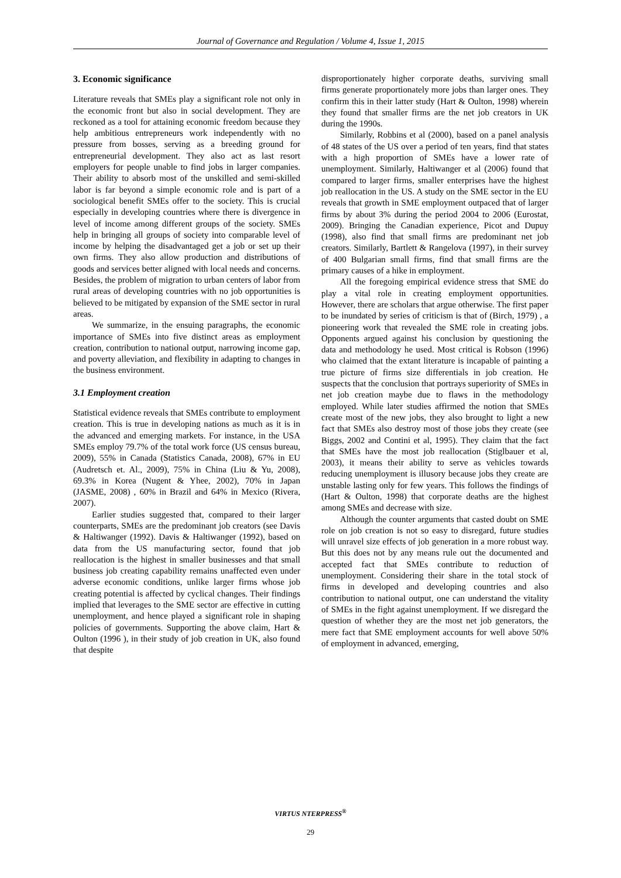Journal of Governance and Regulation / Volume 4, Issue 1, 2015
3. Economic significance
Literature reveals that SMEs play a significant role not only in the economic front but also in social development. They are reckoned as a tool for attaining economic freedom because they help ambitious entrepreneurs work independently with no pressure from bosses, serving as a breeding ground for entrepreneurial development. They also act as last resort employers for people unable to find jobs in larger companies. Their ability to absorb most of the unskilled and semi-skilled labor is far beyond a simple economic role and is part of a sociological benefit SMEs offer to the society. This is crucial especially in developing countries where there is divergence in level of income among different groups of the society. SMEs help in bringing all groups of society into comparable level of income by helping the disadvantaged get a job or set up their own firms. They also allow production and distributions of goods and services better aligned with local needs and concerns. Besides, the problem of migration to urban centers of labor from rural areas of developing countries with no job opportunities is believed to be mitigated by expansion of the SME sector in rural areas.
We summarize, in the ensuing paragraphs, the economic importance of SMEs into five distinct areas as employment creation, contribution to national output, narrowing income gap, and poverty alleviation, and flexibility in adapting to changes in the business environment.
3.1 Employment creation
Statistical evidence reveals that SMEs contribute to employment creation. This is true in developing nations as much as it is in the advanced and emerging markets. For instance, in the USA SMEs employ 79.7% of the total work force (US census bureau, 2009), 55% in Canada (Statistics Canada, 2008), 67% in EU (Audretsch et. Al., 2009), 75% in China (Liu & Yu, 2008), 69.3% in Korea (Nugent & Yhee, 2002), 70% in Japan (JASME, 2008) , 60% in Brazil and 64% in Mexico (Rivera, 2007).
Earlier studies suggested that, compared to their larger counterparts, SMEs are the predominant job creators (see Davis & Haltiwanger (1992). Davis & Haltiwanger (1992), based on data from the US manufacturing sector, found that job reallocation is the highest in smaller businesses and that small business job creating capability remains unaffected even under adverse economic conditions, unlike larger firms whose job creating potential is affected by cyclical changes. Their findings implied that leverages to the SME sector are effective in cutting unemployment, and hence played a significant role in shaping policies of governments. Supporting the above claim, Hart & Oulton (1996 ), in their study of job creation in UK, also found that despite
disproportionately higher corporate deaths, surviving small firms generate proportionately more jobs than larger ones. They confirm this in their latter study (Hart & Oulton, 1998) wherein they found that smaller firms are the net job creators in UK during the 1990s.
Similarly, Robbins et al (2000), based on a panel analysis of 48 states of the US over a period of ten years, find that states with a high proportion of SMEs have a lower rate of unemployment. Similarly, Haltiwanger et al (2006) found that compared to larger firms, smaller enterprises have the highest job reallocation in the US. A study on the SME sector in the EU reveals that growth in SME employment outpaced that of larger firms by about 3% during the period 2004 to 2006 (Eurostat, 2009). Bringing the Canadian experience, Picot and Dupuy (1998), also find that small firms are predominant net job creators. Similarly, Bartlett & Rangelova (1997), in their survey of 400 Bulgarian small firms, find that small firms are the primary causes of a hike in employment.
All the foregoing empirical evidence stress that SME do play a vital role in creating employment opportunities. However, there are scholars that argue otherwise. The first paper to be inundated by series of criticism is that of (Birch, 1979) , a pioneering work that revealed the SME role in creating jobs. Opponents argued against his conclusion by questioning the data and methodology he used. Most critical is Robson (1996) who claimed that the extant literature is incapable of painting a true picture of firms size differentials in job creation. He suspects that the conclusion that portrays superiority of SMEs in net job creation maybe due to flaws in the methodology employed. While later studies affirmed the notion that SMEs create most of the new jobs, they also brought to light a new fact that SMEs also destroy most of those jobs they create (see Biggs, 2002 and Contini et al, 1995). They claim that the fact that SMEs have the most job reallocation (Stiglbauer et al, 2003), it means their ability to serve as vehicles towards reducing unemployment is illusory because jobs they create are unstable lasting only for few years. This follows the findings of (Hart & Oulton, 1998) that corporate deaths are the highest among SMEs and decrease with size.
Although the counter arguments that casted doubt on SME role on job creation is not so easy to disregard, future studies will unravel size effects of job generation in a more robust way. But this does not by any means rule out the documented and accepted fact that SMEs contribute to reduction of unemployment. Considering their share in the total stock of firms in developed and developing countries and also contribution to national output, one can understand the vitality of SMEs in the fight against unemployment. If we disregard the question of whether they are the most net job generators, the mere fact that SME employment accounts for well above 50% of employment in advanced, emerging,
VIRTUS NTERPRESS<sup>®</sup>
29